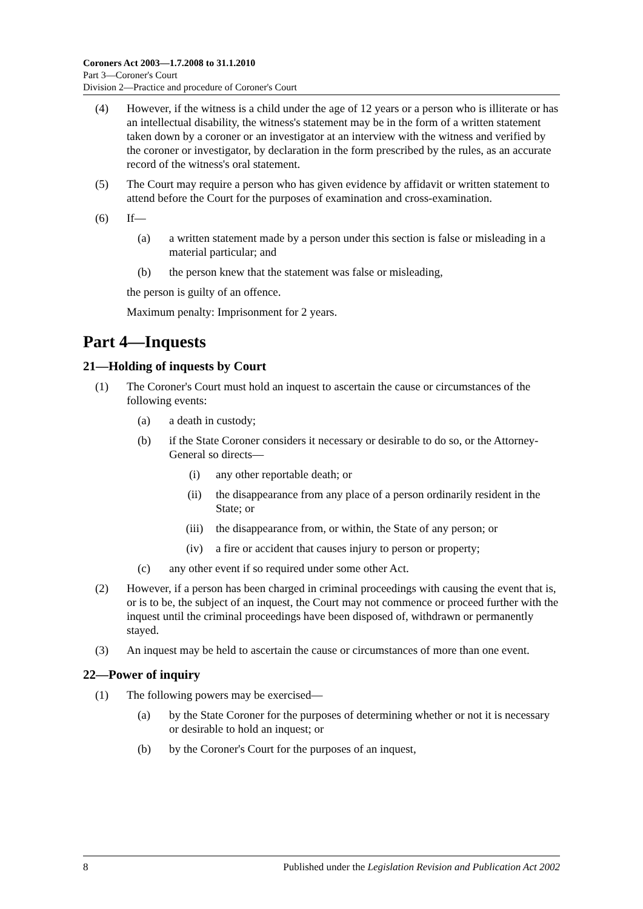Coroners Act 2003—1.7.2008 to 31.1.2010
Part 3—Coroner's Court
Division 2—Practice and procedure of Coroner's Court
(4) However, if the witness is a child under the age of 12 years or a person who is illiterate or has an intellectual disability, the witness's statement may be in the form of a written statement taken down by a coroner or an investigator at an interview with the witness and verified by the coroner or investigator, by declaration in the form prescribed by the rules, as an accurate record of the witness's oral statement.
(5) The Court may require a person who has given evidence by affidavit or written statement to attend before the Court for the purposes of examination and cross-examination.
(6) If—
(a) a written statement made by a person under this section is false or misleading in a material particular; and
(b) the person knew that the statement was false or misleading,
the person is guilty of an offence.
Maximum penalty: Imprisonment for 2 years.
Part 4—Inquests
21—Holding of inquests by Court
(1) The Coroner's Court must hold an inquest to ascertain the cause or circumstances of the following events:
(a) a death in custody;
(b) if the State Coroner considers it necessary or desirable to do so, or the Attorney-General so directs—
(i) any other reportable death; or
(ii) the disappearance from any place of a person ordinarily resident in the State; or
(iii) the disappearance from, or within, the State of any person; or
(iv) a fire or accident that causes injury to person or property;
(c) any other event if so required under some other Act.
(2) However, if a person has been charged in criminal proceedings with causing the event that is, or is to be, the subject of an inquest, the Court may not commence or proceed further with the inquest until the criminal proceedings have been disposed of, withdrawn or permanently stayed.
(3) An inquest may be held to ascertain the cause or circumstances of more than one event.
22—Power of inquiry
(1) The following powers may be exercised—
(a) by the State Coroner for the purposes of determining whether or not it is necessary or desirable to hold an inquest; or
(b) by the Coroner's Court for the purposes of an inquest,
8 Published under the Legislation Revision and Publication Act 2002